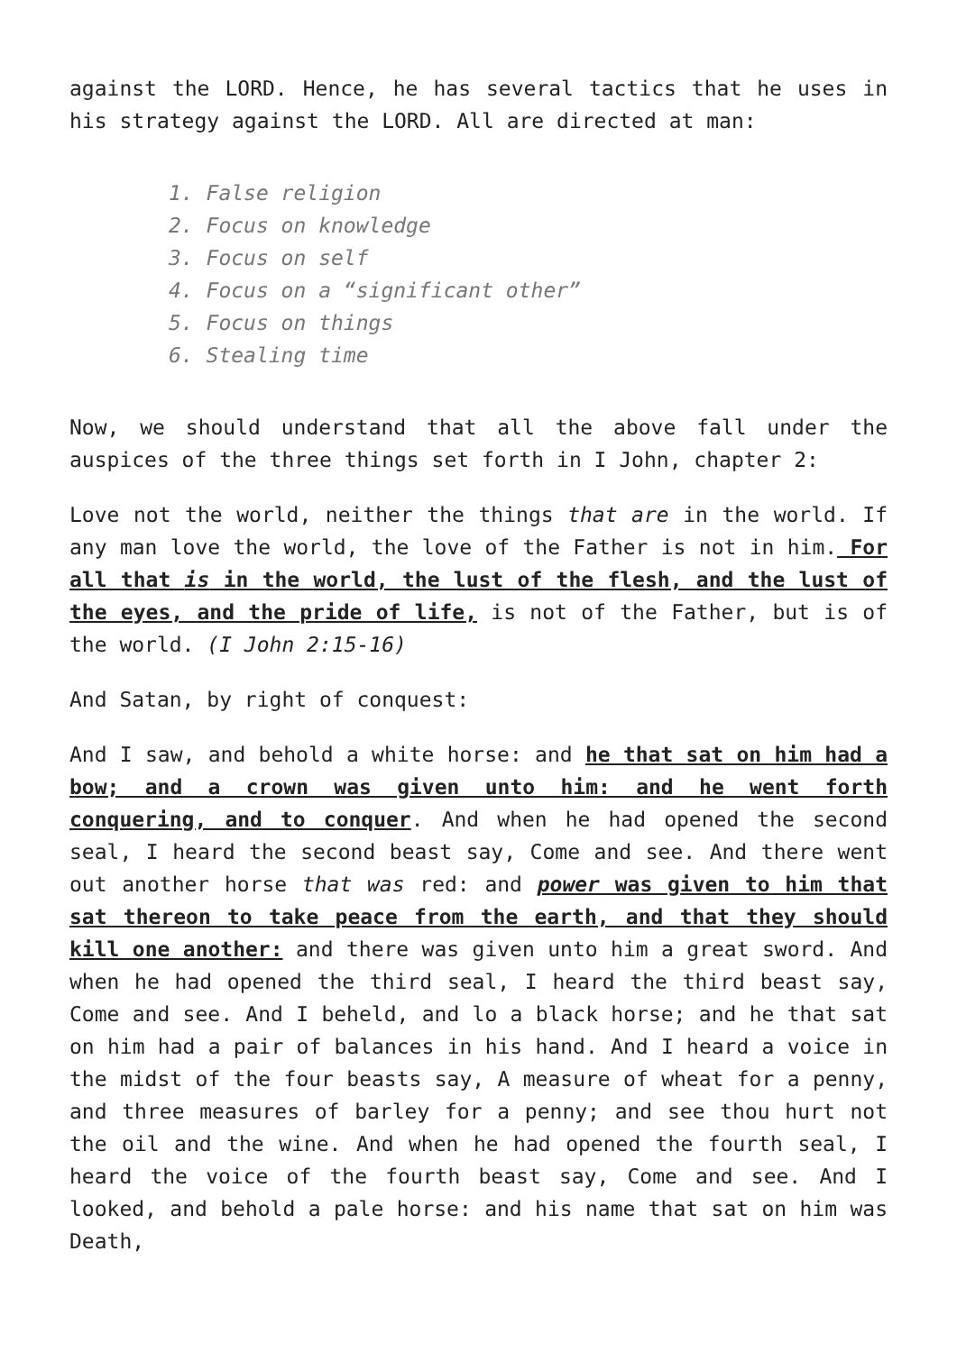against the LORD. Hence, he has several tactics that he uses in his strategy against the LORD. All are directed at man:
1. False religion
2. Focus on knowledge
3. Focus on self
4. Focus on a “significant other”
5. Focus on things
6. Stealing time
Now, we should understand that all the above fall under the auspices of the three things set forth in I John, chapter 2:
Love not the world, neither the things that are in the world. If any man love the world, the love of the Father is not in him. For all that is in the world, the lust of the flesh, and the lust of the eyes, and the pride of life, is not of the Father, but is of the world. (I John 2:15-16)
And Satan, by right of conquest:
And I saw, and behold a white horse: and he that sat on him had a bow; and a crown was given unto him: and he went forth conquering, and to conquer. And when he had opened the second seal, I heard the second beast say, Come and see. And there went out another horse that was red: and power was given to him that sat thereon to take peace from the earth, and that they should kill one another: and there was given unto him a great sword. And when he had opened the third seal, I heard the third beast say, Come and see. And I beheld, and lo a black horse; and he that sat on him had a pair of balances in his hand. And I heard a voice in the midst of the four beasts say, A measure of wheat for a penny, and three measures of barley for a penny; and see thou hurt not the oil and the wine. And when he had opened the fourth seal, I heard the voice of the fourth beast say, Come and see. And I looked, and behold a pale horse: and his name that sat on him was Death,